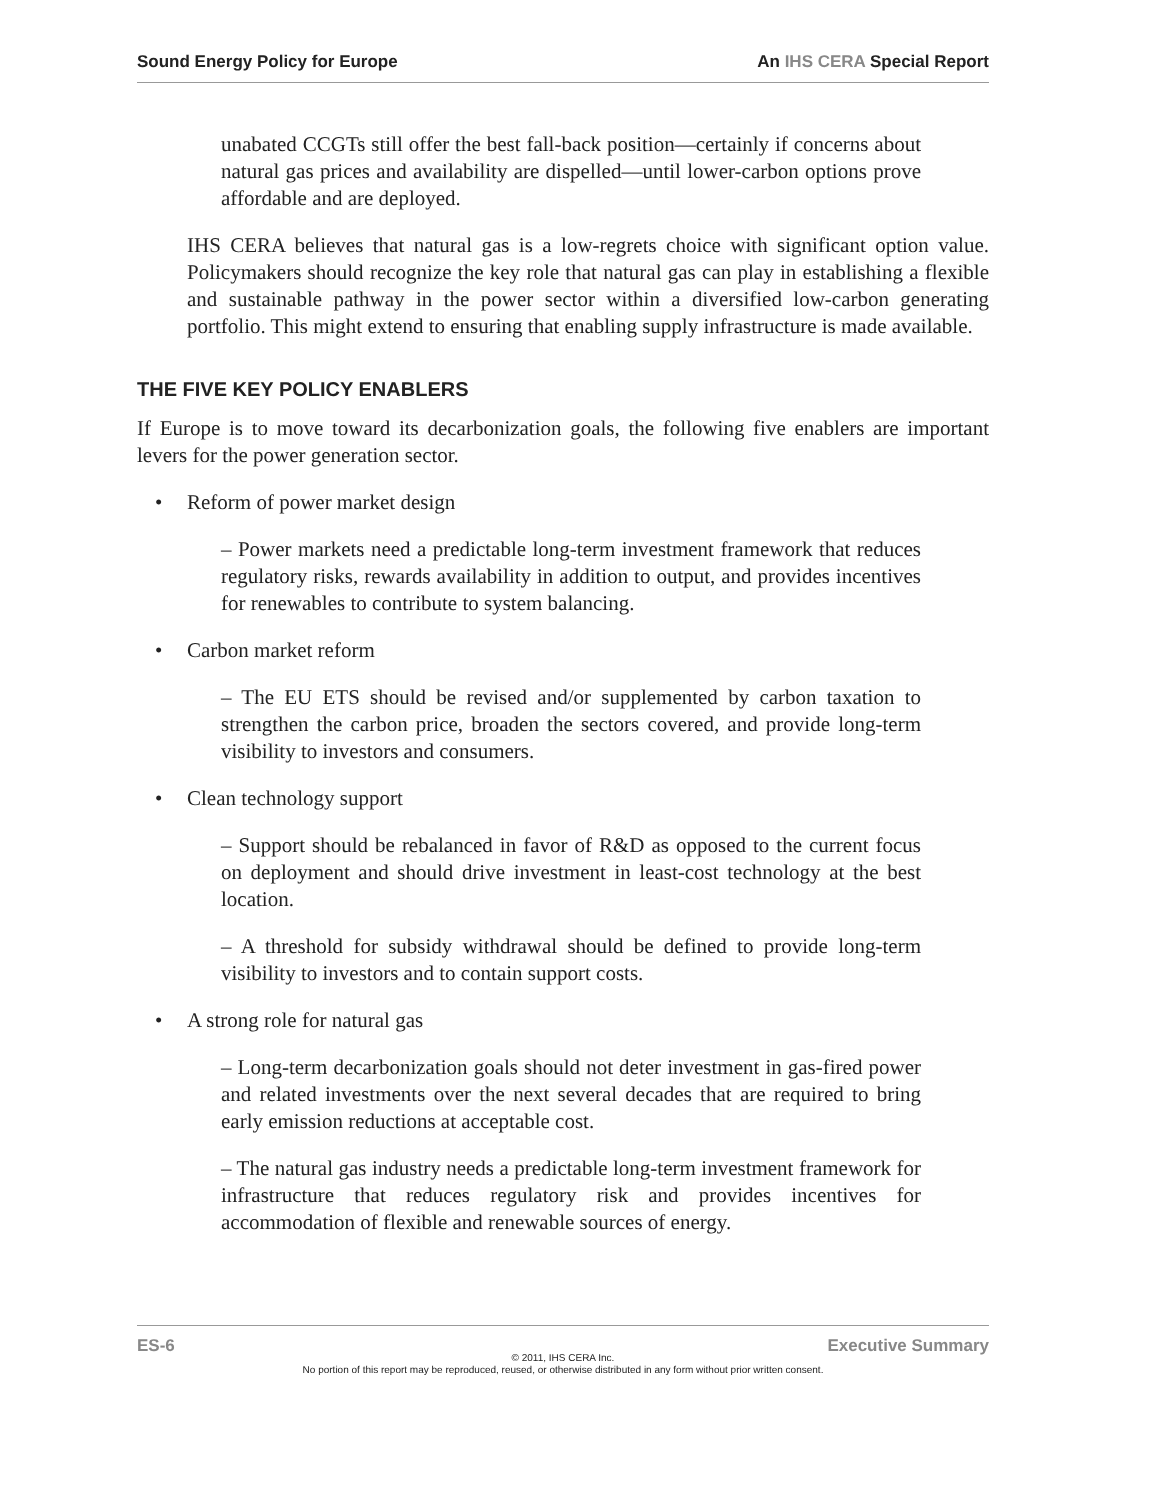Sound Energy Policy for Europe An IHS CERA Special Report
unabated CCGTs still offer the best fall-back position—certainly if concerns about natural gas prices and availability are dispelled—until lower-carbon options prove affordable and are deployed.
IHS CERA believes that natural gas is a low-regrets choice with significant option value. Policymakers should recognize the key role that natural gas can play in establishing a flexible and sustainable pathway in the power sector within a diversified low-carbon generating portfolio. This might extend to ensuring that enabling supply infrastructure is made available.
THE FIVE KEY POLICY ENABLERS
If Europe is to move toward its decarbonization goals, the following five enablers are important levers for the power generation sector.
• Reform of power market design
– Power markets need a predictable long-term investment framework that reduces regulatory risks, rewards availability in addition to output, and provides incentives for renewables to contribute to system balancing.
• Carbon market reform
– The EU ETS should be revised and/or supplemented by carbon taxation to strengthen the carbon price, broaden the sectors covered, and provide long-term visibility to investors and consumers.
• Clean technology support
– Support should be rebalanced in favor of R&D as opposed to the current focus on deployment and should drive investment in least-cost technology at the best location.
– A threshold for subsidy withdrawal should be defined to provide long-term visibility to investors and to contain support costs.
• A strong role for natural gas
– Long-term decarbonization goals should not deter investment in gas-fired power and related investments over the next several decades that are required to bring early emission reductions at acceptable cost.
– The natural gas industry needs a predictable long-term investment framework for infrastructure that reduces regulatory risk and provides incentives for accommodation of flexible and renewable sources of energy.
ES-6 Executive Summary
© 2011, IHS CERA Inc.
No portion of this report may be reproduced, reused, or otherwise distributed in any form without prior written consent.